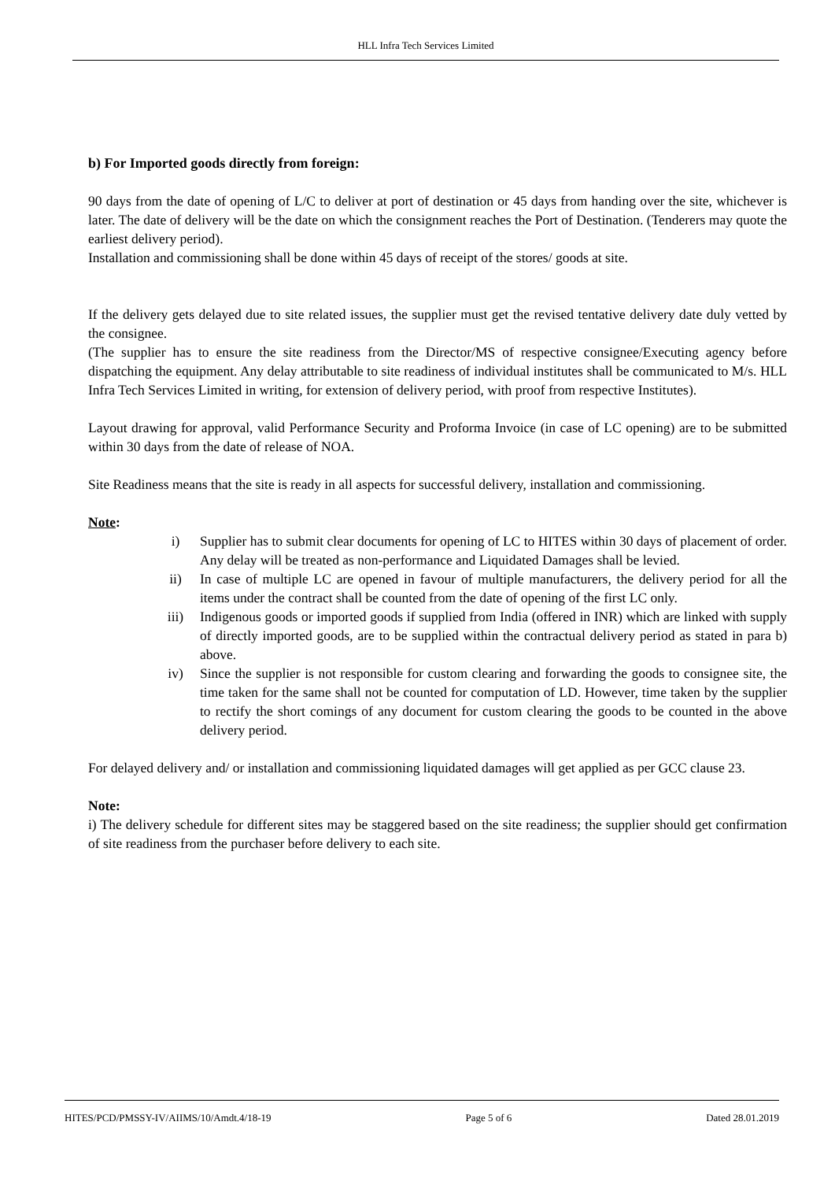HLL Infra Tech Services Limited
b) For Imported goods directly from foreign:
90 days from the date of opening of L/C to deliver at port of destination or 45 days from handing over the site, whichever is later. The date of delivery will be the date on which the consignment reaches the Port of Destination. (Tenderers may quote the earliest delivery period).
Installation and commissioning shall be done within 45 days of receipt of the stores/ goods at site.
If the delivery gets delayed due to site related issues, the supplier must get the revised tentative delivery date duly vetted by the consignee.
(The supplier has to ensure the site readiness from the Director/MS of respective consignee/Executing agency before dispatching the equipment. Any delay attributable to site readiness of individual institutes shall be communicated to M/s. HLL Infra Tech Services Limited in writing, for extension of delivery period, with proof from respective Institutes).
Layout drawing for approval, valid Performance Security and Proforma Invoice (in case of LC opening) are to be submitted within 30 days from the date of release of NOA.
Site Readiness means that the site is ready in all aspects for successful delivery, installation and commissioning.
Note:
i) Supplier has to submit clear documents for opening of LC to HITES within 30 days of placement of order. Any delay will be treated as non-performance and Liquidated Damages shall be levied.
ii) In case of multiple LC are opened in favour of multiple manufacturers, the delivery period for all the items under the contract shall be counted from the date of opening of the first LC only.
iii) Indigenous goods or imported goods if supplied from India (offered in INR) which are linked with supply of directly imported goods, are to be supplied within the contractual delivery period as stated in para b) above.
iv) Since the supplier is not responsible for custom clearing and forwarding the goods to consignee site, the time taken for the same shall not be counted for computation of LD. However, time taken by the supplier to rectify the short comings of any document for custom clearing the goods to be counted in the above delivery period.
For delayed delivery and/ or installation and commissioning liquidated damages will get applied as per GCC clause 23.
Note:
i) The delivery schedule for different sites may be staggered based on the site readiness; the supplier should get confirmation of site readiness from the purchaser before delivery to each site.
HITES/PCD/PMSSY-IV/AIIMS/10/Amdt.4/18-19 Page 5 of 6 Dated 28.01.2019